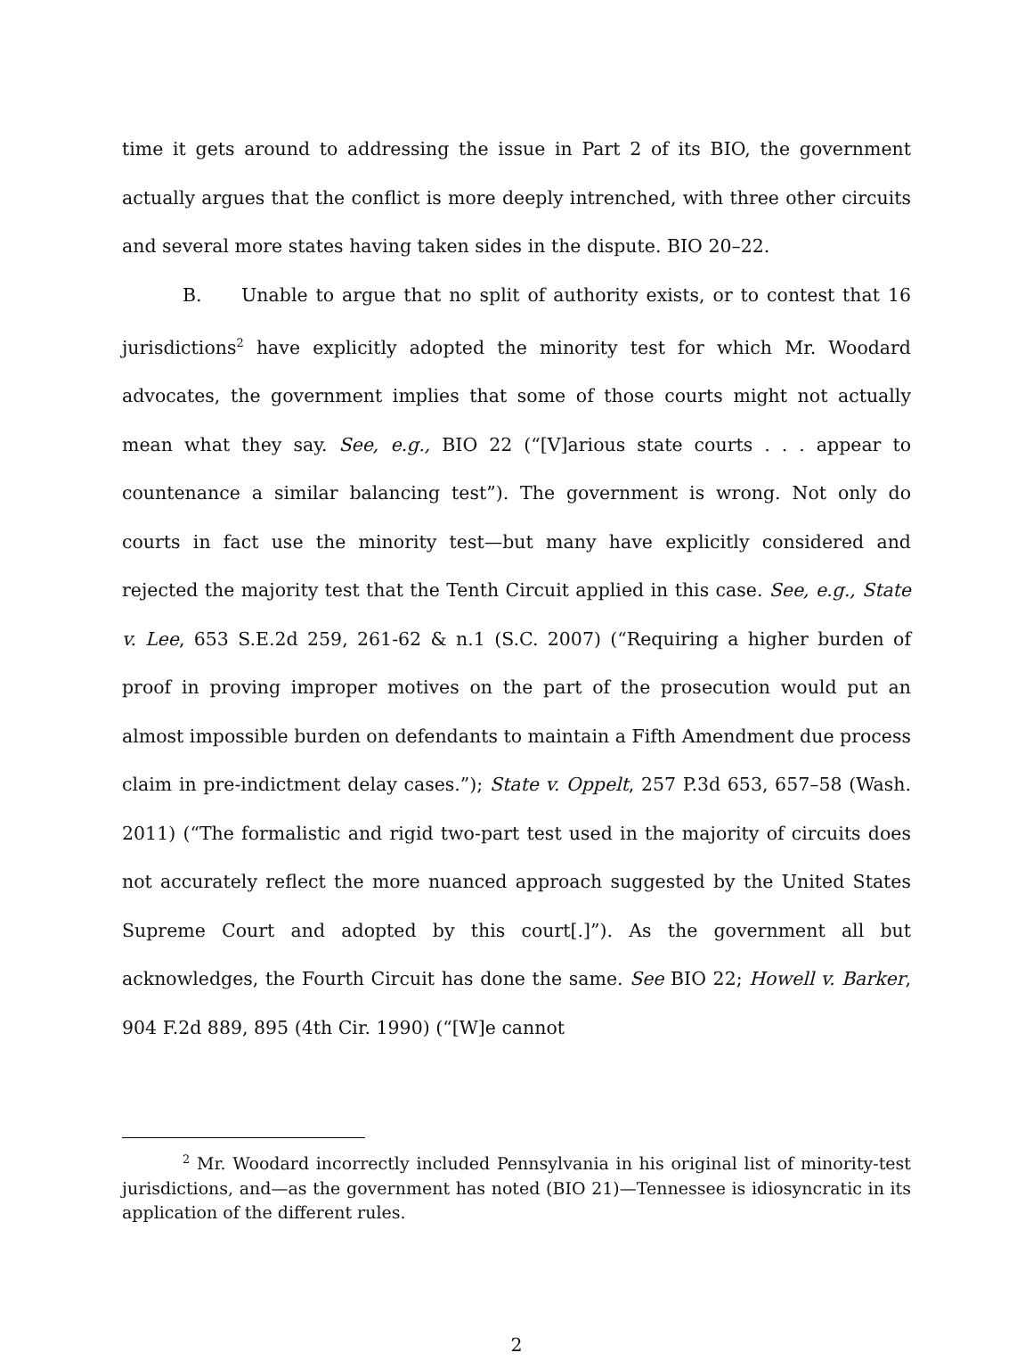time it gets around to addressing the issue in Part 2 of its BIO, the government actually argues that the conflict is more deeply intrenched, with three other circuits and several more states having taken sides in the dispute. BIO 20–22.
B. Unable to argue that no split of authority exists, or to contest that 16 jurisdictions<sup>2</sup> have explicitly adopted the minority test for which Mr. Woodard advocates, the government implies that some of those courts might not actually mean what they say. See, e.g., BIO 22 (“[V]arious state courts . . . appear to countenance a similar balancing test”). The government is wrong. Not only do courts in fact use the minority test—but many have explicitly considered and rejected the majority test that the Tenth Circuit applied in this case. See, e.g., State v. Lee, 653 S.E.2d 259, 261-62 & n.1 (S.C. 2007) (“Requiring a higher burden of proof in proving improper motives on the part of the prosecution would put an almost impossible burden on defendants to maintain a Fifth Amendment due process claim in pre-indictment delay cases.”); State v. Oppelt, 257 P.3d 653, 657–58 (Wash. 2011) (“The formalistic and rigid two-part test used in the majority of circuits does not accurately reflect the more nuanced approach suggested by the United States Supreme Court and adopted by this court[.]”). As the government all but acknowledges, the Fourth Circuit has done the same. See BIO 22; Howell v. Barker, 904 F.2d 889, 895 (4th Cir. 1990) (“[W]e cannot
<sup>2</sup> Mr. Woodard incorrectly included Pennsylvania in his original list of minority-test jurisdictions, and—as the government has noted (BIO 21)—Tennessee is idiosyncratic in its application of the different rules.
2